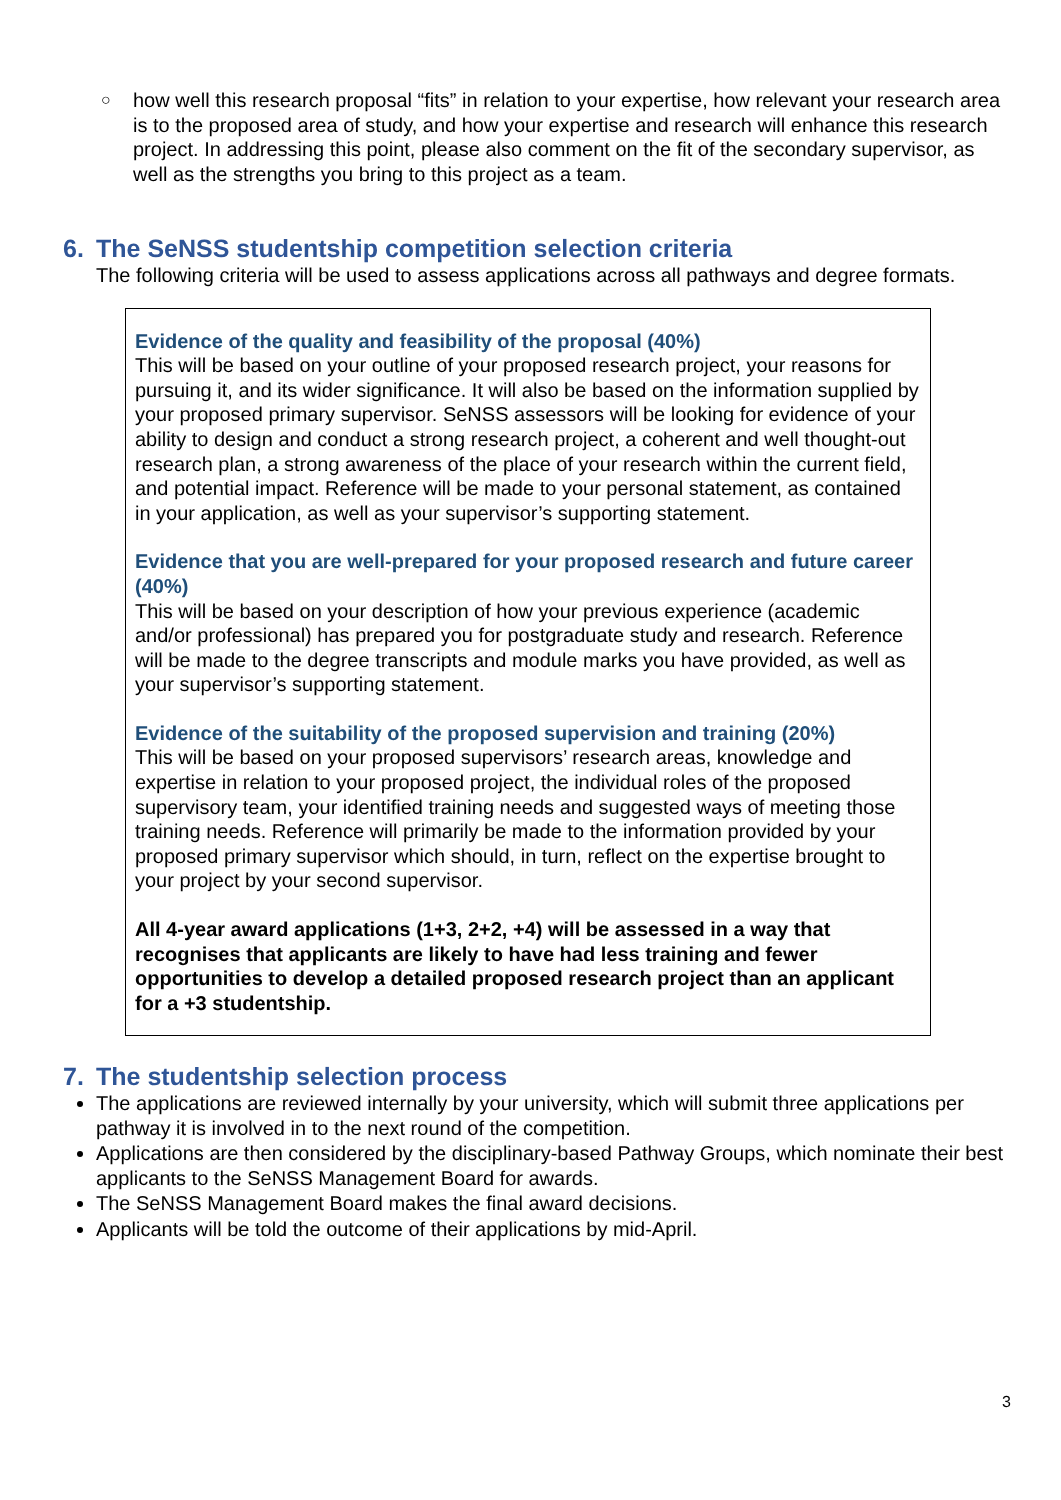○
how well this research proposal “fits” in relation to your expertise, how relevant your research area is to the proposed area of study, and how your expertise and research will enhance this research project. In addressing this point, please also comment on the fit of the secondary supervisor, as well as the strengths you bring to this project as a team.
6. The SeNSS studentship competition selection criteria
The following criteria will be used to assess applications across all pathways and degree formats.
Evidence of the quality and feasibility of the proposal (40%)
This will be based on your outline of your proposed research project, your reasons for pursuing it, and its wider significance. It will also be based on the information supplied by your proposed primary supervisor. SeNSS assessors will be looking for evidence of your ability to design and conduct a strong research project, a coherent and well thought-out research plan, a strong awareness of the place of your research within the current field, and potential impact. Reference will be made to your personal statement, as contained in your application, as well as your supervisor’s supporting statement.
Evidence that you are well-prepared for your proposed research and future career (40%)
This will be based on your description of how your previous experience (academic and/or professional) has prepared you for postgraduate study and research. Reference will be made to the degree transcripts and module marks you have provided, as well as your supervisor’s supporting statement.
Evidence of the suitability of the proposed supervision and training (20%)
This will be based on your proposed supervisors’ research areas, knowledge and expertise in relation to your proposed project, the individual roles of the proposed supervisory team, your identified training needs and suggested ways of meeting those training needs. Reference will primarily be made to the information provided by your proposed primary supervisor which should, in turn, reflect on the expertise brought to your project by your second supervisor.
All 4-year award applications (1+3, 2+2, +4) will be assessed in a way that recognises that applicants are likely to have had less training and fewer opportunities to develop a detailed proposed research project than an applicant for a +3 studentship.
7. The studentship selection process
The applications are reviewed internally by your university, which will submit three applications per pathway it is involved in to the next round of the competition.
Applications are then considered by the disciplinary-based Pathway Groups, which nominate their best applicants to the SeNSS Management Board for awards.
The SeNSS Management Board makes the final award decisions.
Applicants will be told the outcome of their applications by mid-April.
3